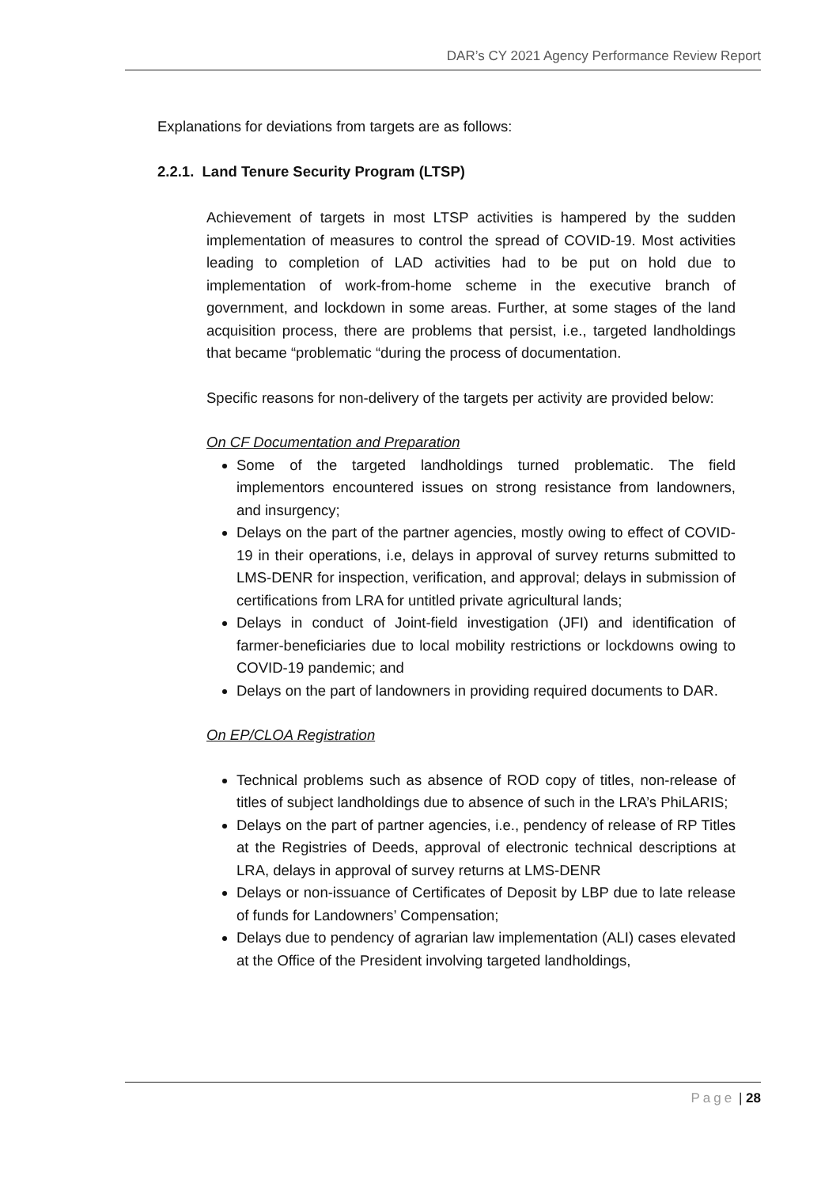DAR’s CY 2021 Agency Performance Review Report
Explanations for deviations from targets are as follows:
2.2.1. Land Tenure Security Program (LTSP)
Achievement of targets in most LTSP activities is hampered by the sudden implementation of measures to control the spread of COVID-19. Most activities leading to completion of LAD activities had to be put on hold due to implementation of work-from-home scheme in the executive branch of government, and lockdown in some areas. Further, at some stages of the land acquisition process, there are problems that persist, i.e., targeted landholdings that became “problematic “during the process of documentation.
Specific reasons for non-delivery of the targets per activity are provided below:
On CF Documentation and Preparation
Some of the targeted landholdings turned problematic. The field implementors encountered issues on strong resistance from landowners, and insurgency;
Delays on the part of the partner agencies, mostly owing to effect of COVID-19 in their operations, i.e, delays in approval of survey returns submitted to LMS-DENR for inspection, verification, and approval; delays in submission of certifications from LRA for untitled private agricultural lands;
Delays in conduct of Joint-field investigation (JFI) and identification of farmer-beneficiaries due to local mobility restrictions or lockdowns owing to COVID-19 pandemic; and
Delays on the part of landowners in providing required documents to DAR.
On EP/CLOA Registration
Technical problems such as absence of ROD copy of titles, non-release of titles of subject landholdings due to absence of such in the LRA’s PhiLARIS;
Delays on the part of partner agencies, i.e., pendency of release of RP Titles at the Registries of Deeds, approval of electronic technical descriptions at LRA, delays in approval of survey returns at LMS-DENR
Delays or non-issuance of Certificates of Deposit by LBP due to late release of funds for Landowners’ Compensation;
Delays due to pendency of agrarian law implementation (ALI) cases elevated at the Office of the President involving targeted landholdings,
Page | 28